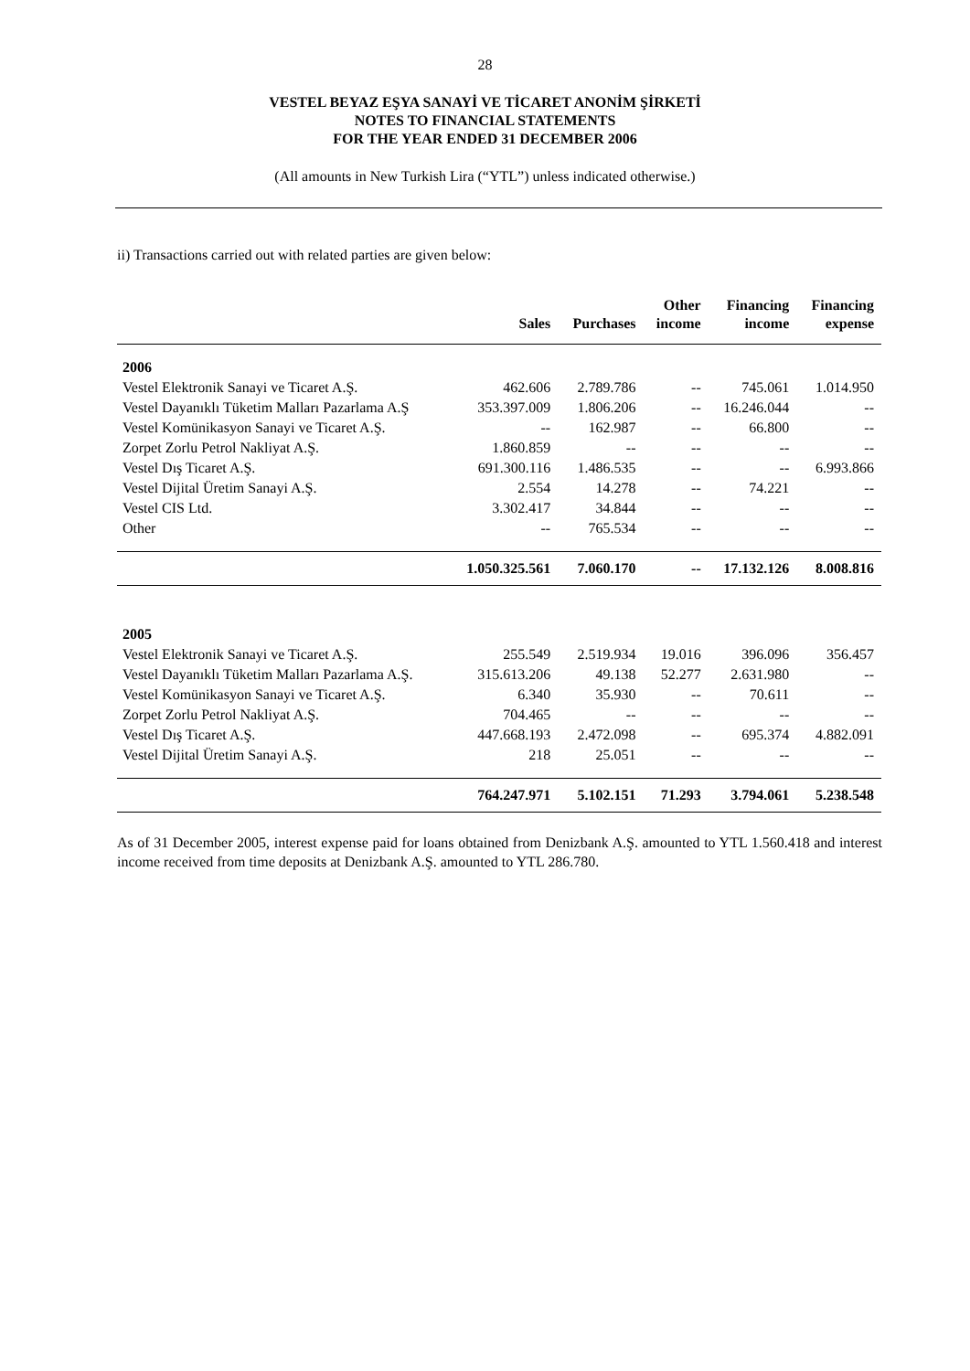28
VESTEL BEYAZ EŞYA SANAYİ VE TİCARET ANONİM ŞİRKETİ
NOTES TO FINANCIAL STATEMENTS
FOR THE YEAR ENDED 31 DECEMBER 2006
(All amounts in New Turkish Lira (“YTL”) unless indicated otherwise.)
ii) Transactions carried out with related parties are given below:
| | Sales | Purchases | Other income | Financing income | Financing expense |
| --- | --- | --- | --- | --- | --- |
| 2006 | | | | | |
| Vestel Elektronik Sanayi ve Ticaret A.Ş. | 462.606 | 2.789.786 | -- | 745.061 | 1.014.950 |
| Vestel Dayanıklı Tüketim Malları Pazarlama A.Ş | 353.397.009 | 1.806.206 | -- | 16.246.044 | -- |
| Vestel Komünikasyon Sanayi ve Ticaret A.Ş. | -- | 162.987 | -- | 66.800 | -- |
| Zorpet Zorlu Petrol Nakliyat A.Ş. | 1.860.859 | -- | -- | -- | -- |
| Vestel Dış Ticaret A.Ş. | 691.300.116 | 1.486.535 | -- | -- | 6.993.866 |
| Vestel Dijital Üretim Sanayi A.Ş. | 2.554 | 14.278 | -- | 74.221 | -- |
| Vestel CIS Ltd. | 3.302.417 | 34.844 | -- | -- | -- |
| Other | -- | 765.534 | -- | -- | -- |
| | 1.050.325.561 | 7.060.170 | -- | 17.132.126 | 8.008.816 |
| 2005 | | | | | |
| Vestel Elektronik Sanayi ve Ticaret A.Ş. | 255.549 | 2.519.934 | 19.016 | 396.096 | 356.457 |
| Vestel Dayanıklı Tüketim Malları Pazarlama A.Ş. | 315.613.206 | 49.138 | 52.277 | 2.631.980 | -- |
| Vestel Komünikasyon Sanayi ve Ticaret A.Ş. | 6.340 | 35.930 | -- | 70.611 | -- |
| Zorpet Zorlu Petrol Nakliyat A.Ş. | 704.465 | -- | -- | -- | -- |
| Vestel Dış Ticaret A.Ş. | 447.668.193 | 2.472.098 | -- | 695.374 | 4.882.091 |
| Vestel Dijital Üretim Sanayi A.Ş. | 218 | 25.051 | -- | -- | -- |
| | 764.247.971 | 5.102.151 | 71.293 | 3.794.061 | 5.238.548 |
As of 31 December 2005, interest expense paid for loans obtained from Denizbank A.Ş. amounted to YTL 1.560.418 and interest income received from time deposits at Denizbank A.Ş. amounted to YTL 286.780.